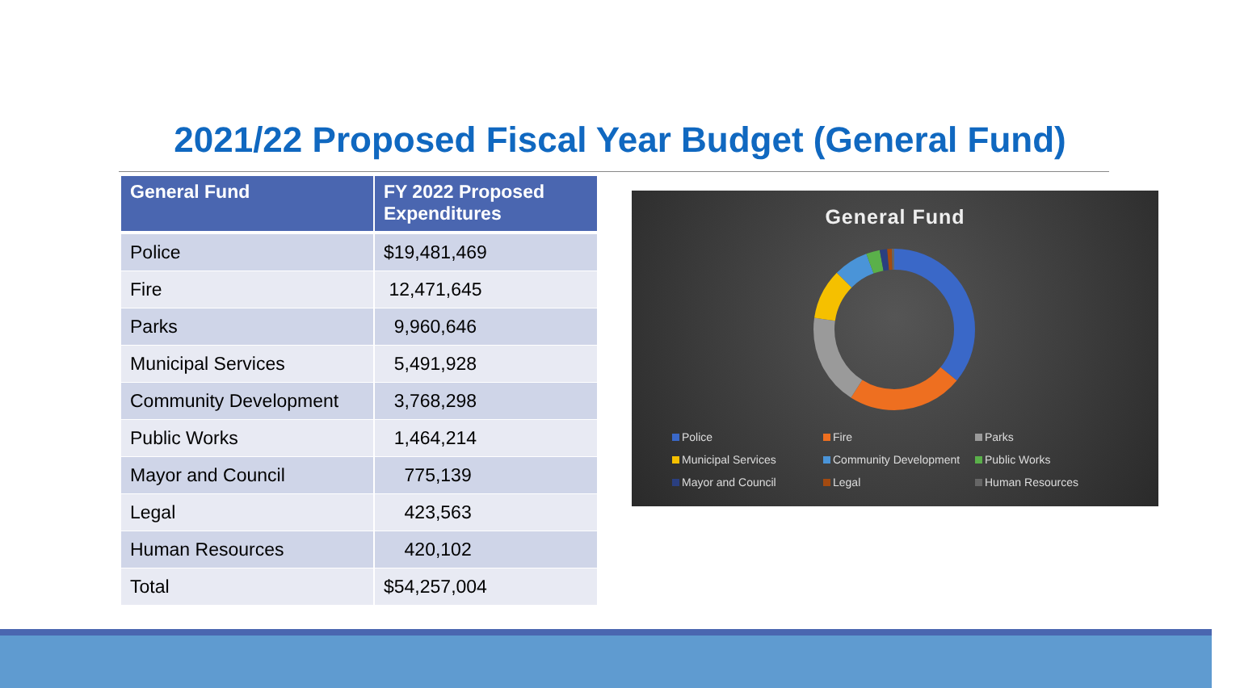2021/22 Proposed Fiscal Year Budget (General Fund)
| General Fund | FY 2022 Proposed Expenditures |
| --- | --- |
| Police | $19,481,469 |
| Fire | 12,471,645 |
| Parks | 9,960,646 |
| Municipal Services | 5,491,928 |
| Community Development | 3,768,298 |
| Public Works | 1,464,214 |
| Mayor and Council | 775,139 |
| Legal | 423,563 |
| Human Resources | 420,102 |
| Total | $54,257,004 |
General Fund
Police Fire Parks Municipal Services Community Development Public Works Mayor and Council Legal Human Resources